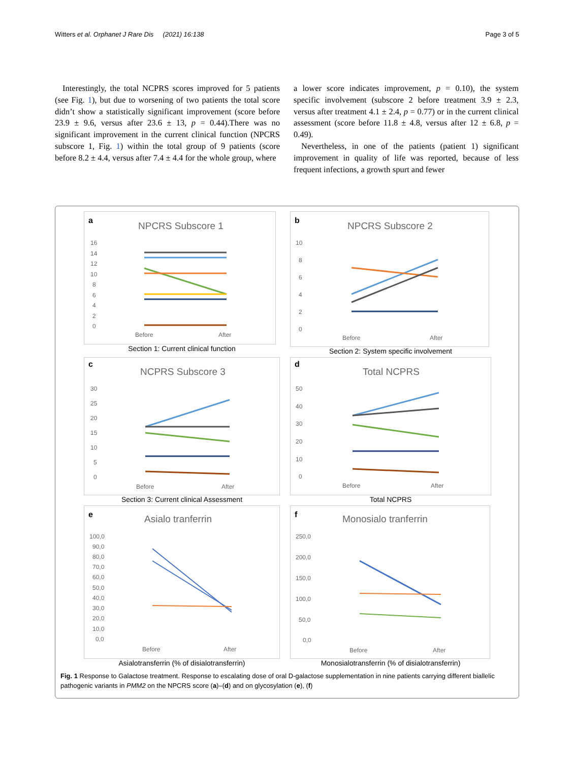Witters et al. Orphanet J Rare Dis (2021) 16:138 Page 3 of 5
Interestingly, the total NCPRS scores improved for 5 patients (see Fig. 1), but due to worsening of two patients the total score didn’t show a statistically significant improvement (score before 23.9 ± 9.6, versus after 23.6 ± 13, p = 0.44).There was no significant improvement in the current clinical function (NPCRS subscore 1, Fig. 1) within the total group of 9 patients (score before 8.2 ± 4.4, versus after 7.4 ± 4.4 for the whole group, where
a lower score indicates improvement, p = 0.10), the system specific involvement (subscore 2 before treatment 3.9 ± 2.3, versus after treatment 4.1 ± 2.4, p = 0.77) or in the current clinical assessment (score before 11.8 ± 4.8, versus after 12 ± 6.8, p = 0.49).
Nevertheless, in one of the patients (patient 1) significant improvement in quality of life was reported, because of less frequent infections, a growth spurt and fewer
a
NPCRS Subscore 1
16
14
12
10
8
6
4
2
0
Before
After
Section 1: Current clinical function
b
NPCRS Subscore 2
10
8
6
4
2
0
Before
After
Section 2: System specific involvement
c
NCPRS Subscore 3
30
25
20
15
10
5
0
Before
After
Section 3: Current clinical Assessment
d
Total NCPRS
50
40
30
20
10
0
Before
After
Total NCPRS
e
Asialo tranferrin
100,0
90,0
80,0
70,0
60,0
50,0
40,0
30,0
20,0
10,0
0,0
Before
After
Asialotransferrin (% of disialotransferrin)
f
Monosialo tranferrin
250,0
200,0
150,0
100,0
50,0
0,0
Before
After
Monosialotransferrin (% of disialotransferrin)
Fig. 1 Response to Galactose treatment. Response to escalating dose of oral D-galactose supplementation in nine patients carrying different biallelic pathogenic variants in PMM2 on the NPCRS score (a)–(d) and on glycosylation (e), (f)